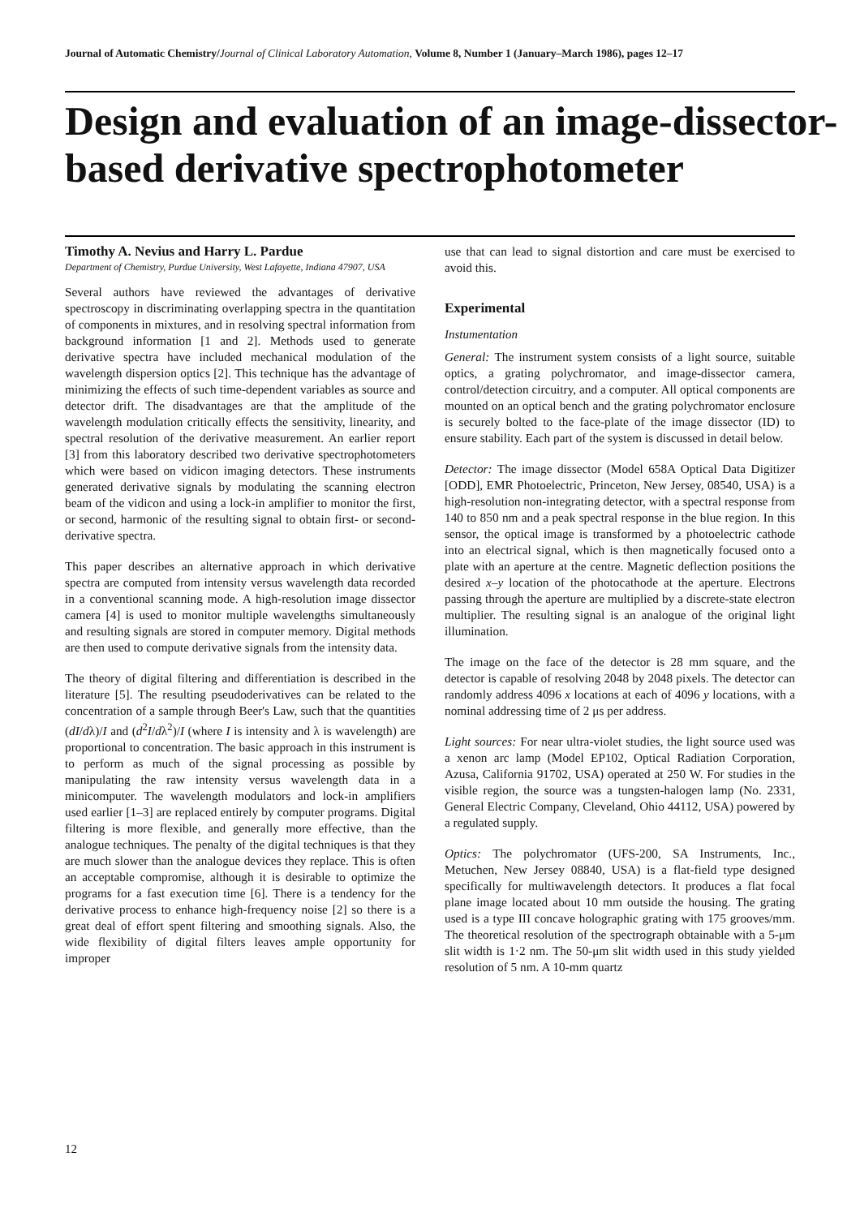Journal of Automatic Chemistry/Journal of Clinical Laboratory Automation, Volume 8, Number 1 (January–March 1986), pages 12–17
Design and evaluation of an image-dissector-based derivative spectrophotometer
Timothy A. Nevius and Harry L. Pardue
Department of Chemistry, Purdue University, West Lafayette, Indiana 47907, USA
Several authors have reviewed the advantages of derivative spectroscopy in discriminating overlapping spectra in the quantitation of components in mixtures, and in resolving spectral information from background information [1 and 2]. Methods used to generate derivative spectra have included mechanical modulation of the wavelength dispersion optics [2]. This technique has the advantage of minimizing the effects of such time-dependent variables as source and detector drift. The disadvantages are that the amplitude of the wavelength modulation critically effects the sensitivity, linearity, and spectral resolution of the derivative measurement. An earlier report [3] from this laboratory described two derivative spectrophotometers which were based on vidicon imaging detectors. These instruments generated derivative signals by modulating the scanning electron beam of the vidicon and using a lock-in amplifier to monitor the first, or second, harmonic of the resulting signal to obtain first- or second-derivative spectra.
This paper describes an alternative approach in which derivative spectra are computed from intensity versus wavelength data recorded in a conventional scanning mode. A high-resolution image dissector camera [4] is used to monitor multiple wavelengths simultaneously and resulting signals are stored in computer memory. Digital methods are then used to compute derivative signals from the intensity data.
The theory of digital filtering and differentiation is described in the literature [5]. The resulting pseudoderivatives can be related to the concentration of a sample through Beer's Law, such that the quantities (dI/dλ)/I and (d<sup>2</sup>I/dλ<sup>2</sup>)/I (where I is intensity and λ is wavelength) are proportional to concentration. The basic approach in this instrument is to perform as much of the signal processing as possible by manipulating the raw intensity versus wavelength data in a minicomputer. The wavelength modulators and lock-in amplifiers used earlier [1–3] are replaced entirely by computer programs. Digital filtering is more flexible, and generally more effective, than the analogue techniques. The penalty of the digital techniques is that they are much slower than the analogue devices they replace. This is often an acceptable compromise, although it is desirable to optimize the programs for a fast execution time [6]. There is a tendency for the derivative process to enhance high-frequency noise [2] so there is a great deal of effort spent filtering and smoothing signals. Also, the wide flexibility of digital filters leaves ample opportunity for improper
use that can lead to signal distortion and care must be exercised to avoid this.
Experimental
Instumentation
General: The instrument system consists of a light source, suitable optics, a grating polychromator, and image-dissector camera, control/detection circuitry, and a computer. All optical components are mounted on an optical bench and the grating polychromator enclosure is securely bolted to the face-plate of the image dissector (ID) to ensure stability. Each part of the system is discussed in detail below.
Detector: The image dissector (Model 658A Optical Data Digitizer [ODD], EMR Photoelectric, Princeton, New Jersey, 08540, USA) is a high-resolution non-integrating detector, with a spectral response from 140 to 850 nm and a peak spectral response in the blue region. In this sensor, the optical image is transformed by a photoelectric cathode into an electrical signal, which is then magnetically focused onto a plate with an aperture at the centre. Magnetic deflection positions the desired x–y location of the photocathode at the aperture. Electrons passing through the aperture are multiplied by a discrete-state electron multiplier. The resulting signal is an analogue of the original light illumination.
The image on the face of the detector is 28 mm square, and the detector is capable of resolving 2048 by 2048 pixels. The detector can randomly address 4096 x locations at each of 4096 y locations, with a nominal addressing time of 2 μs per address.
Light sources: For near ultra-violet studies, the light source used was a xenon arc lamp (Model EP102, Optical Radiation Corporation, Azusa, California 91702, USA) operated at 250 W. For studies in the visible region, the source was a tungsten-halogen lamp (No. 2331, General Electric Company, Cleveland, Ohio 44112, USA) powered by a regulated supply.
Optics: The polychromator (UFS-200, SA Instruments, Inc., Metuchen, New Jersey 08840, USA) is a flat-field type designed specifically for multiwavelength detectors. It produces a flat focal plane image located about 10 mm outside the housing. The grating used is a type III concave holographic grating with 175 grooves/mm. The theoretical resolution of the spectrograph obtainable with a 5-μm slit width is 1·2 nm. The 50-μm slit width used in this study yielded resolution of 5 nm. A 10-mm quartz
12